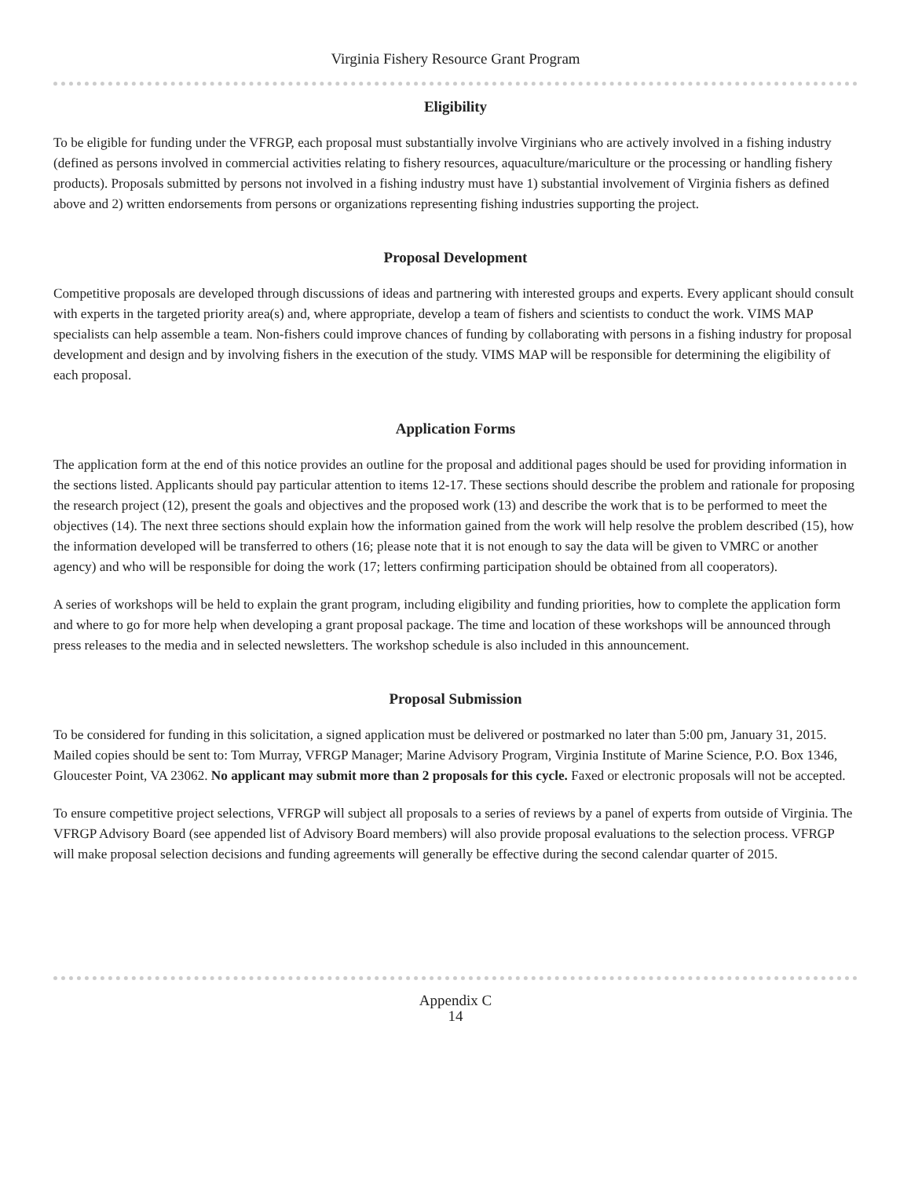Virginia Fishery Resource Grant Program
Eligibility
To be eligible for funding under the VFRGP, each proposal must substantially involve Virginians who are actively involved in a fishing industry (defined as persons involved in commercial activities relating to fishery resources, aquaculture/mariculture or the processing or handling fishery products). Proposals submitted by persons not involved in a fishing industry must have 1) substantial involvement of Virginia fishers as defined above and 2) written endorsements from persons or organizations representing fishing industries supporting the project.
Proposal Development
Competitive proposals are developed through discussions of ideas and partnering with interested groups and experts. Every applicant should consult with experts in the targeted priority area(s) and, where appropriate, develop a team of fishers and scientists to conduct the work. VIMS MAP specialists can help assemble a team. Non-fishers could improve chances of funding by collaborating with persons in a fishing industry for proposal development and design and by involving fishers in the execution of the study. VIMS MAP will be responsible for determining the eligibility of each proposal.
Application Forms
The application form at the end of this notice provides an outline for the proposal and additional pages should be used for providing information in the sections listed. Applicants should pay particular attention to items 12-17. These sections should describe the problem and rationale for proposing the research project (12), present the goals and objectives and the proposed work (13) and describe the work that is to be performed to meet the objectives (14). The next three sections should explain how the information gained from the work will help resolve the problem described (15), how the information developed will be transferred to others (16; please note that it is not enough to say the data will be given to VMRC or another agency) and who will be responsible for doing the work (17; letters confirming participation should be obtained from all cooperators).
A series of workshops will be held to explain the grant program, including eligibility and funding priorities, how to complete the application form and where to go for more help when developing a grant proposal package. The time and location of these workshops will be announced through press releases to the media and in selected newsletters. The workshop schedule is also included in this announcement.
Proposal Submission
To be considered for funding in this solicitation, a signed application must be delivered or postmarked no later than 5:00 pm, January 31, 2015. Mailed copies should be sent to: Tom Murray, VFRGP Manager; Marine Advisory Program, Virginia Institute of Marine Science, P.O. Box 1346, Gloucester Point, VA 23062. No applicant may submit more than 2 proposals for this cycle. Faxed or electronic proposals will not be accepted.
To ensure competitive project selections, VFRGP will subject all proposals to a series of reviews by a panel of experts from outside of Virginia. The VFRGP Advisory Board (see appended list of Advisory Board members) will also provide proposal evaluations to the selection process. VFRGP will make proposal selection decisions and funding agreements will generally be effective during the second calendar quarter of 2015.
Appendix C
14